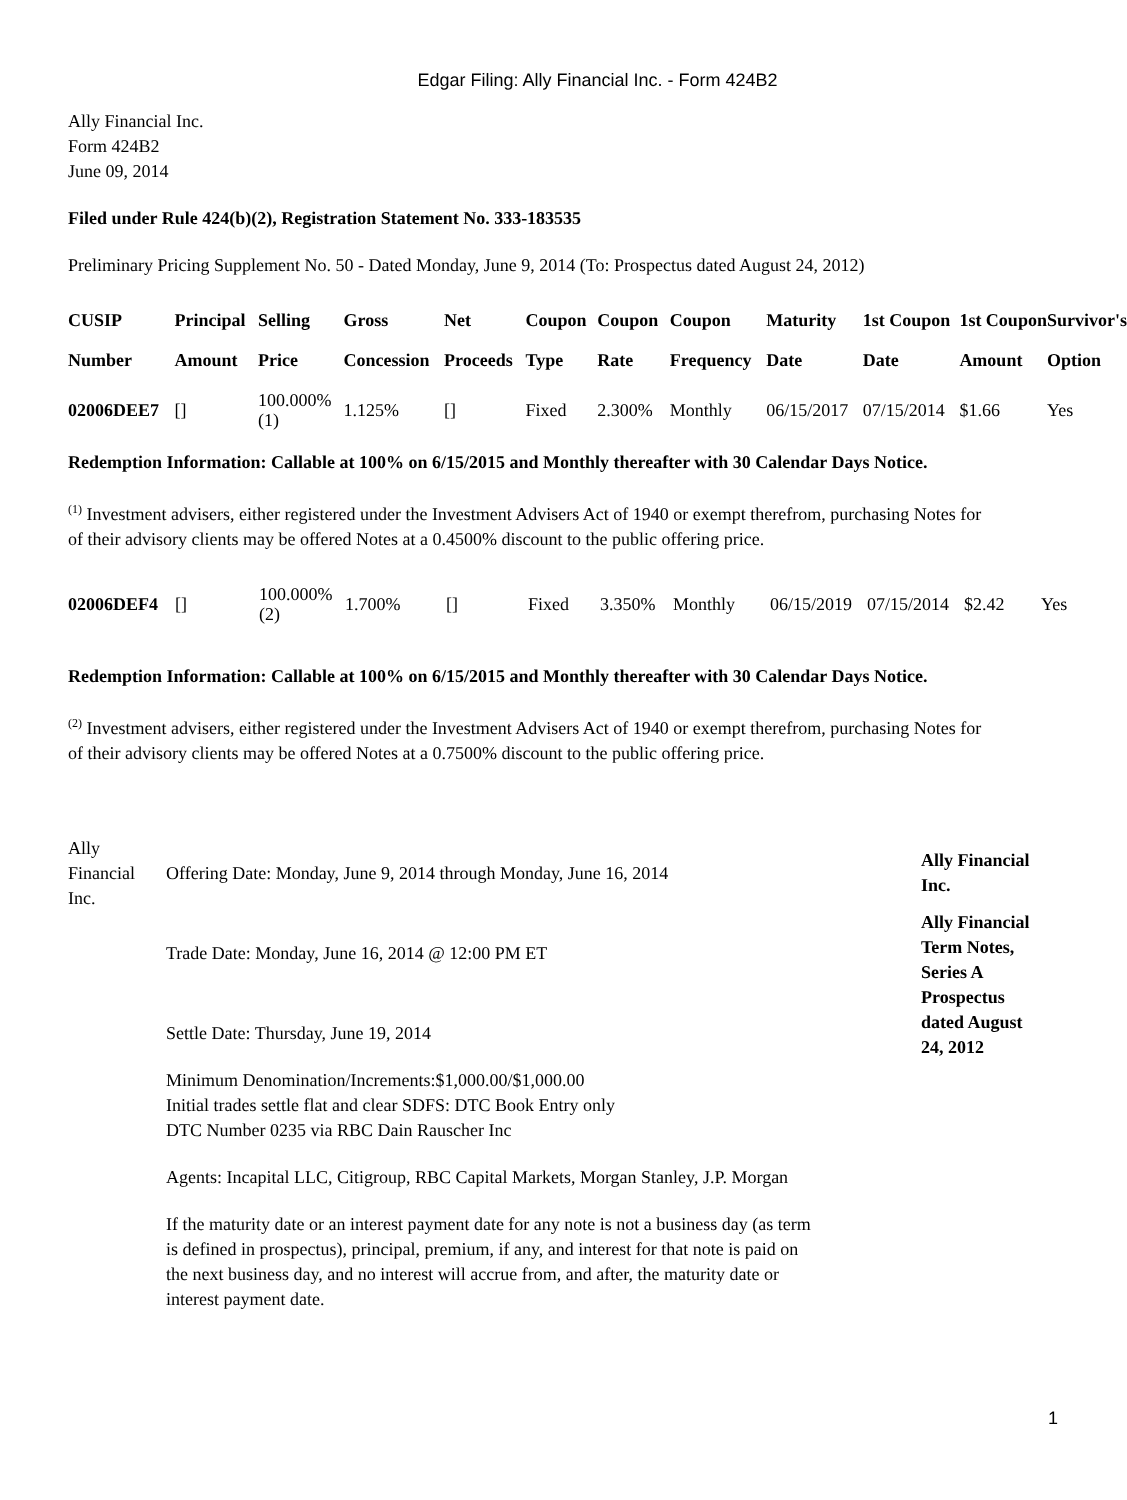Edgar Filing: Ally Financial Inc. - Form 424B2
Ally Financial Inc.
Form 424B2
June 09, 2014
Filed under Rule 424(b)(2), Registration Statement No. 333-183535
Preliminary Pricing Supplement No. 50 - Dated Monday, June 9, 2014 (To: Prospectus dated August 24, 2012)
| CUSIP | Principal | Selling | Gross | Net | Coupon | Coupon | Coupon | Maturity | 1st Coupon | 1st Coupon | Survivor's |
| --- | --- | --- | --- | --- | --- | --- | --- | --- | --- | --- | --- |
| Number | Amount | Price | Concession | Proceeds | Type | Rate | Frequency | Date | Date | Amount | Option |
| 02006DEE7 | [] | 100.000% (1) | 1.125% | [] | Fixed | 2.300% | Monthly | 06/15/2017 | 07/15/2014 | $1.66 | Yes |
Redemption Information: Callable at 100% on 6/15/2015 and Monthly thereafter with 30 Calendar Days Notice.
<sup>(1)</sup> Investment advisers, either registered under the Investment Advisers Act of 1940 or exempt therefrom, purchasing Notes for
of their advisory clients may be offered Notes at a 0.4500% discount to the public offering price.
| 02006DEF4 | [] | 100.000% (2) | 1.700% | [] | Fixed | 3.350% | Monthly | 06/15/2019 | 07/15/2014 | $2.42 | Yes |
Redemption Information: Callable at 100% on 6/15/2015 and Monthly thereafter with 30 Calendar Days Notice.
<sup>(2)</sup> Investment advisers, either registered under the Investment Advisers Act of 1940 or exempt therefrom, purchasing Notes for
of their advisory clients may be offered Notes at a 0.7500% discount to the public offering price.
Ally
Financial
Inc.
Offering Date: Monday, June 9, 2014 through Monday, June 16, 2014
Trade Date: Monday, June 16, 2014 @ 12:00 PM ET
Settle Date: Thursday, June 19, 2014
Minimum Denomination/Increments:$1,000.00/$1,000.00
Initial trades settle flat and clear SDFS: DTC Book Entry only
DTC Number 0235 via RBC Dain Rauscher Inc
Agents: Incapital LLC, Citigroup, RBC Capital Markets, Morgan Stanley, J.P. Morgan
If the maturity date or an interest payment date for any note is not a business day (as term
is defined in prospectus), principal, premium, if any, and interest for that note is paid on
the next business day, and no interest will accrue from, and after, the maturity date or
interest payment date.
Ally Financial
Inc.
Ally Financial
Term Notes,
Series A
Prospectus
dated August
24, 2012
1